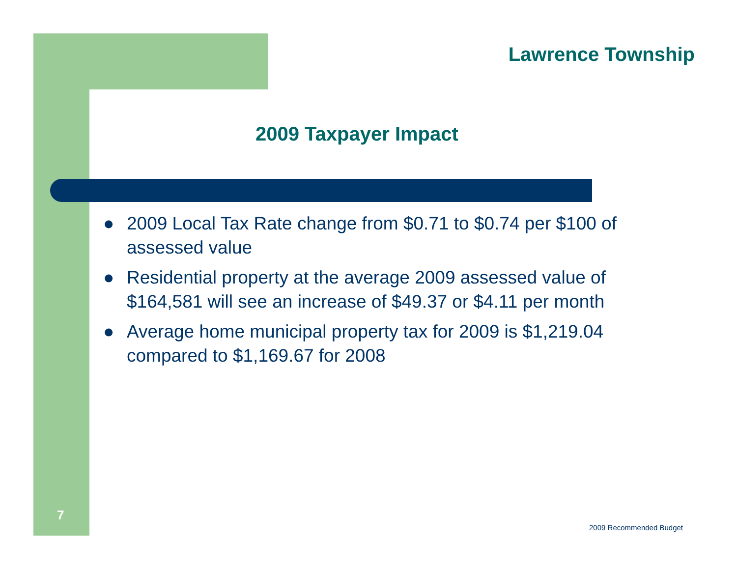Lawrence Township
2009 Taxpayer Impact
● 2009 Local Tax Rate change from $0.71 to $0.74 per $100 of assessed value
● Residential property at the average 2009 assessed value of $164,581 will see an increase of $49.37 or $4.11 per month
● Average home municipal property tax for 2009 is $1,219.04 compared to $1,169.67 for 2008
7
2009 Recommended Budget